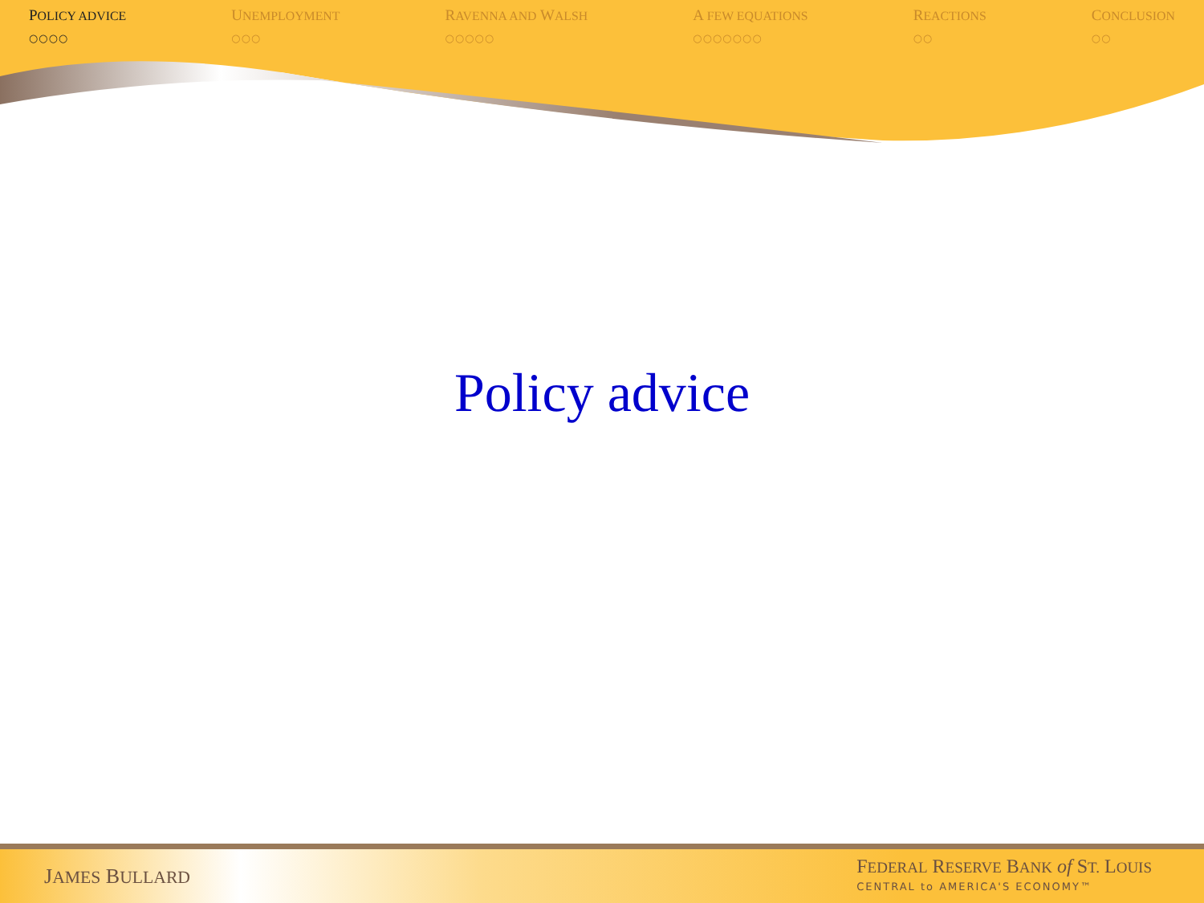POLICY ADVICE
○○○○
UNEMPLOYMENT
○○○
RAVENNA AND WALSH
○○○○○
A FEW EQUATIONS
○○○○○○○
REACTIONS
○○
CONCLUSION
○○
Policy advice
JAMES BULLARD
FEDERAL RESERVE BANK of ST. LOUIS
CENTRAL to AMERICA'S ECONOMY™